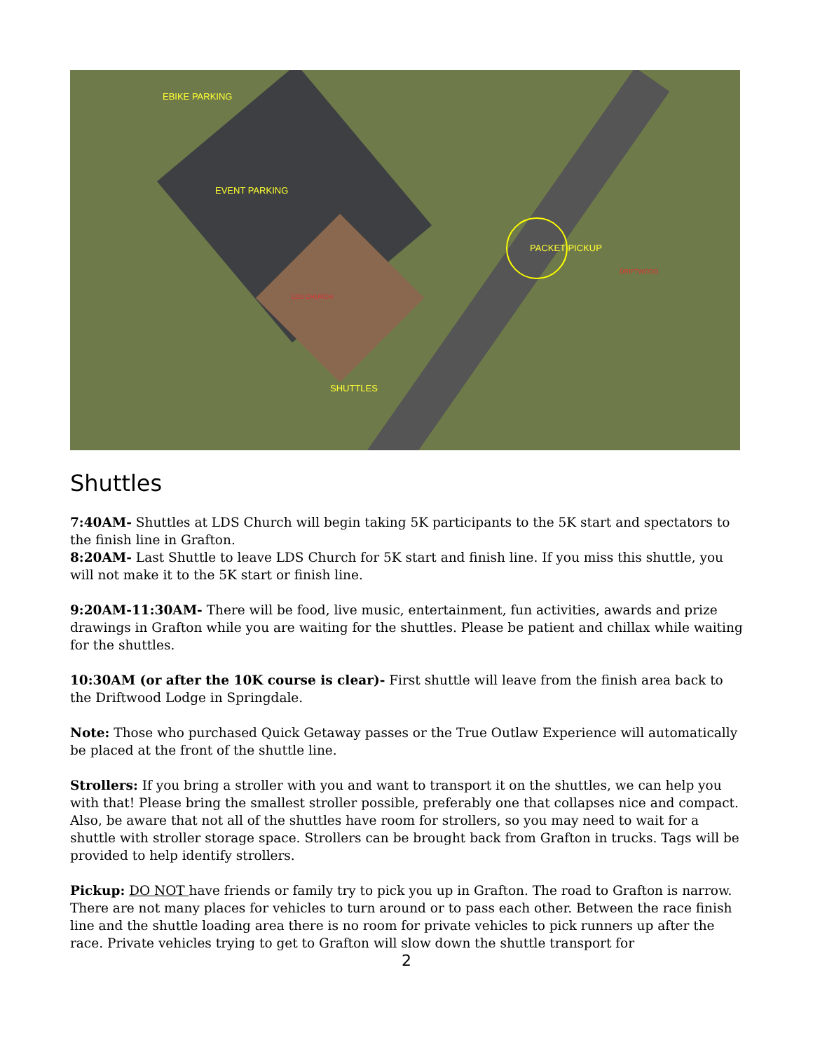EBIKE PARKING
EVENT PARKING
PACKET PICKUP
SHUTTLES
LDS CHURCH
DRIFTWOOD
Shuttles
7:40AM- Shuttles at LDS Church will begin taking 5K participants to the 5K start and spectators to the finish line in Grafton.
8:20AM- Last Shuttle to leave LDS Church for 5K start and finish line. If you miss this shuttle, you will not make it to the 5K start or finish line.
9:20AM-11:30AM- There will be food, live music, entertainment, fun activities, awards and prize drawings in Grafton while you are waiting for the shuttles. Please be patient and chillax while waiting for the shuttles.
10:30AM (or after the 10K course is clear)- First shuttle will leave from the finish area back to the Driftwood Lodge in Springdale.
Note: Those who purchased Quick Getaway passes or the True Outlaw Experience will automatically be placed at the front of the shuttle line.
Strollers: If you bring a stroller with you and want to transport it on the shuttles, we can help you with that! Please bring the smallest stroller possible, preferably one that collapses nice and compact. Also, be aware that not all of the shuttles have room for strollers, so you may need to wait for a shuttle with stroller storage space. Strollers can be brought back from Grafton in trucks. Tags will be provided to help identify strollers.
Pickup: DO NOT have friends or family try to pick you up in Grafton. The road to Grafton is narrow. There are not many places for vehicles to turn around or to pass each other. Between the race finish line and the shuttle loading area there is no room for private vehicles to pick runners up after the race. Private vehicles trying to get to Grafton will slow down the shuttle transport for
2